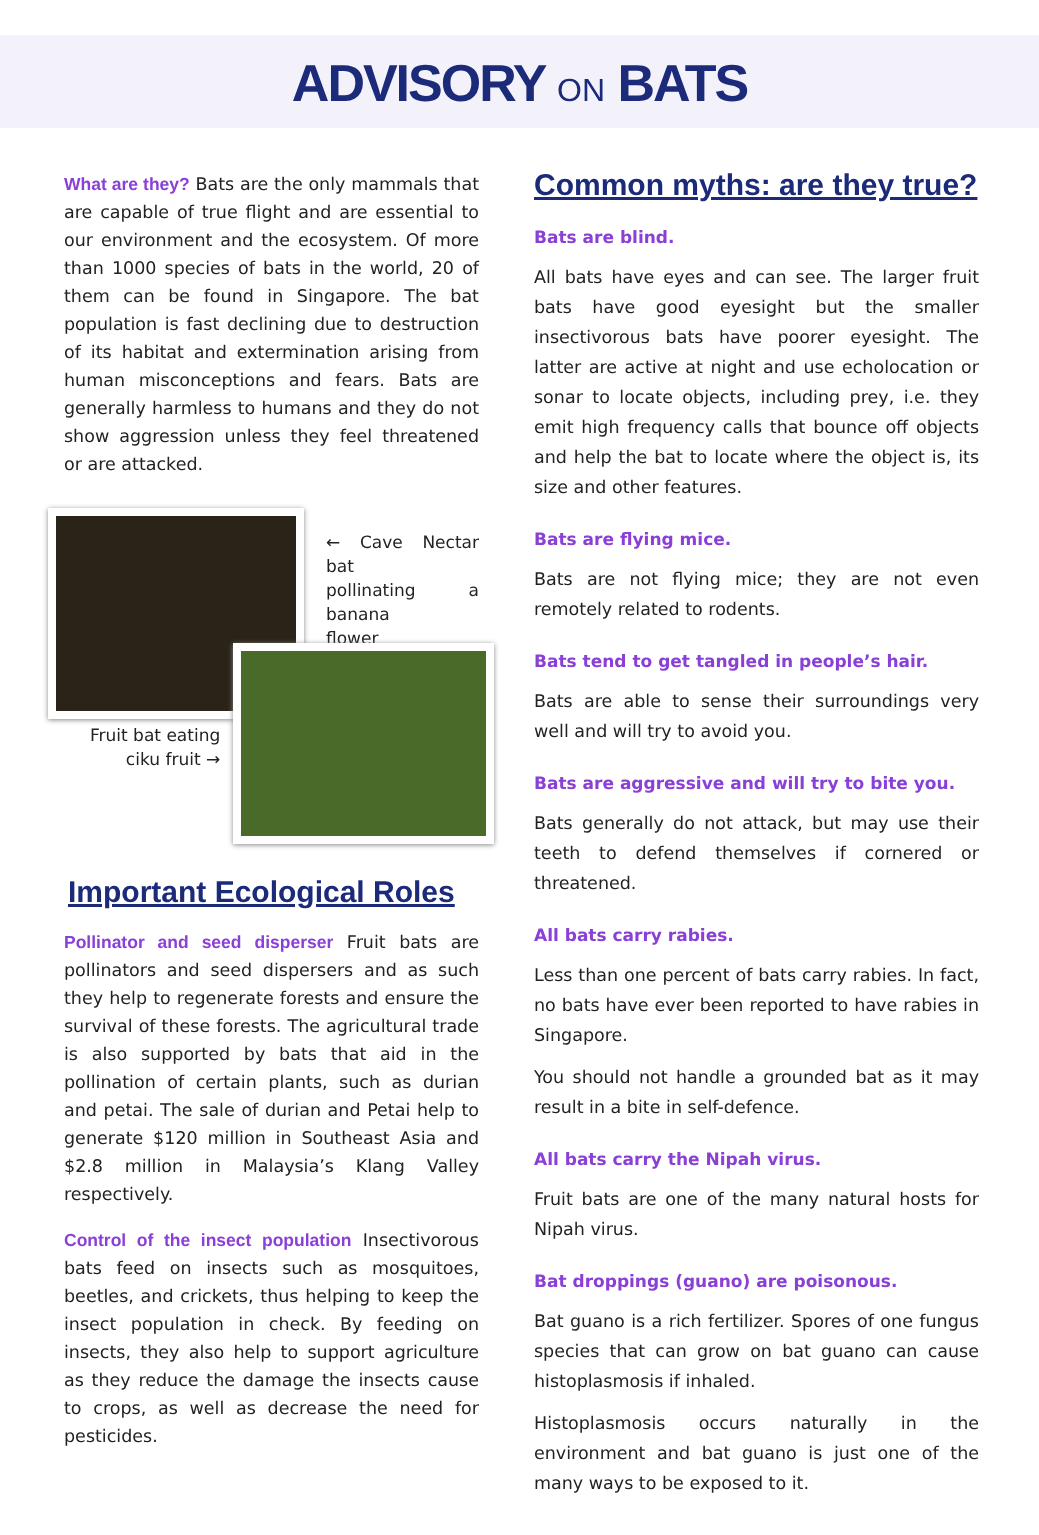ADVISORY ON BATS
What are they? Bats are the only mammals that are capable of true flight and are essential to our environment and the ecosystem. Of more than 1000 species of bats in the world, 20 of them can be found in Singapore. The bat population is fast declining due to destruction of its habitat and extermination arising from human misconceptions and fears. Bats are generally harmless to humans and they do not show aggression unless they feel threatened or are attacked.
← Cave Nectar bat
pollinating a banana
flower
Fruit bat eating
ciku fruit →
Important Ecological Roles
Pollinator and seed disperser Fruit bats are pollinators and seed dispersers and as such they help to regenerate forests and ensure the survival of these forests. The agricultural trade is also supported by bats that aid in the pollination of certain plants, such as durian and petai. The sale of durian and Petai help to generate $120 million in Southeast Asia and $2.8 million in Malaysia’s Klang Valley respectively.
Control of the insect population Insectivorous bats feed on insects such as mosquitoes, beetles, and crickets, thus helping to keep the insect population in check. By feeding on insects, they also help to support agriculture as they reduce the damage the insects cause to crops, as well as decrease the need for pesticides.
Common myths: are they true?
Bats are blind.
All bats have eyes and can see. The larger fruit bats have good eyesight but the smaller insectivorous bats have poorer eyesight. The latter are active at night and use echolocation or sonar to locate objects, including prey, i.e. they emit high frequency calls that bounce off objects and help the bat to locate where the object is, its size and other features.
Bats are flying mice.
Bats are not flying mice; they are not even remotely related to rodents.
Bats tend to get tangled in people’s hair.
Bats are able to sense their surroundings very well and will try to avoid you.
Bats are aggressive and will try to bite you.
Bats generally do not attack, but may use their teeth to defend themselves if cornered or threatened.
All bats carry rabies.
Less than one percent of bats carry rabies. In fact, no bats have ever been reported to have rabies in Singapore.
You should not handle a grounded bat as it may result in a bite in self-defence.
All bats carry the Nipah virus.
Fruit bats are one of the many natural hosts for Nipah virus.
Bat droppings (guano) are poisonous.
Bat guano is a rich fertilizer. Spores of one fungus species that can grow on bat guano can cause histoplasmosis if inhaled.
Histoplasmosis occurs naturally in the environment and bat guano is just one of the many ways to be exposed to it.